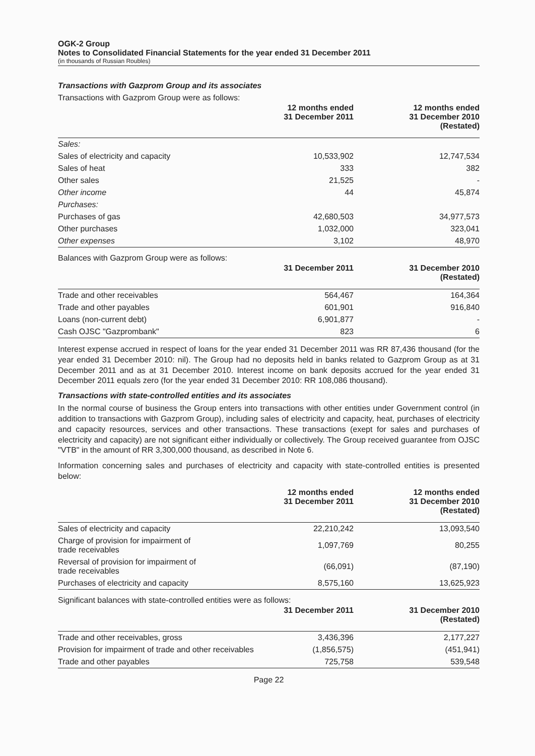OGK-2 Group
Notes to Consolidated Financial Statements for the year ended 31 December 2011
(in thousands of Russian Roubles)
Transactions with Gazprom Group and its associates
Transactions with Gazprom Group were as follows:
| | 12 months ended 31 December 2011 | 12 months ended 31 December 2010 (Restated) |
| --- | --- | --- |
| Sales: | | |
| Sales of electricity and capacity | 10,533,902 | 12,747,534 |
| Sales of heat | 333 | 382 |
| Other sales | 21,525 | - |
| Other income | 44 | 45,874 |
| Purchases: | | |
| Purchases of gas | 42,680,503 | 34,977,573 |
| Other purchases | 1,032,000 | 323,041 |
| Other expenses | 3,102 | 48,970 |
Balances with Gazprom Group were as follows:
| | 31 December 2011 | 31 December 2010 (Restated) |
| --- | --- | --- |
| Trade and other receivables | 564,467 | 164,364 |
| Trade and other payables | 601,901 | 916,840 |
| Loans (non-current debt) | 6,901,877 | - |
| Cash OJSC "Gazprombank" | 823 | 6 |
Interest expense accrued in respect of loans for the year ended 31 December 2011 was RR 87,436 thousand (for the year ended 31 December 2010: nil). The Group had no deposits held in banks related to Gazprom Group as at 31 December 2011 and as at 31 December 2010. Interest income on bank deposits accrued for the year ended 31 December 2011 equals zero (for the year ended 31 December 2010: RR 108,086 thousand).
Transactions with state-controlled entities and its associates
In the normal course of business the Group enters into transactions with other entities under Government control (in addition to transactions with Gazprom Group), including sales of electricity and capacity, heat, purchases of electricity and capacity resources, services and other transactions. These transactions (exept for sales and purchases of electricity and capacity) are not significant either individually or collectively. The Group received guarantee from OJSC "VTB" in the amount of RR 3,300,000 thousand, as described in Note 6.
Information concerning sales and purchases of electricity and capacity with state-controlled entities is presented below:
| | 12 months ended 31 December 2011 | 12 months ended 31 December 2010 (Restated) |
| --- | --- | --- |
| Sales of electricity and capacity | 22,210,242 | 13,093,540 |
| Charge of provision for impairment of trade receivables | 1,097,769 | 80,255 |
| Reversal of provision for impairment of trade receivables | (66,091) | (87,190) |
| Purchases of electricity and capacity | 8,575,160 | 13,625,923 |
Significant balances with state-controlled entities were as follows:
| | 31 December 2011 | 31 December 2010 (Restated) |
| --- | --- | --- |
| Trade and other receivables, gross | 3,436,396 | 2,177,227 |
| Provision for impairment of trade and other receivables | (1,856,575) | (451,941) |
| Trade and other payables | 725,758 | 539,548 |
Page 22